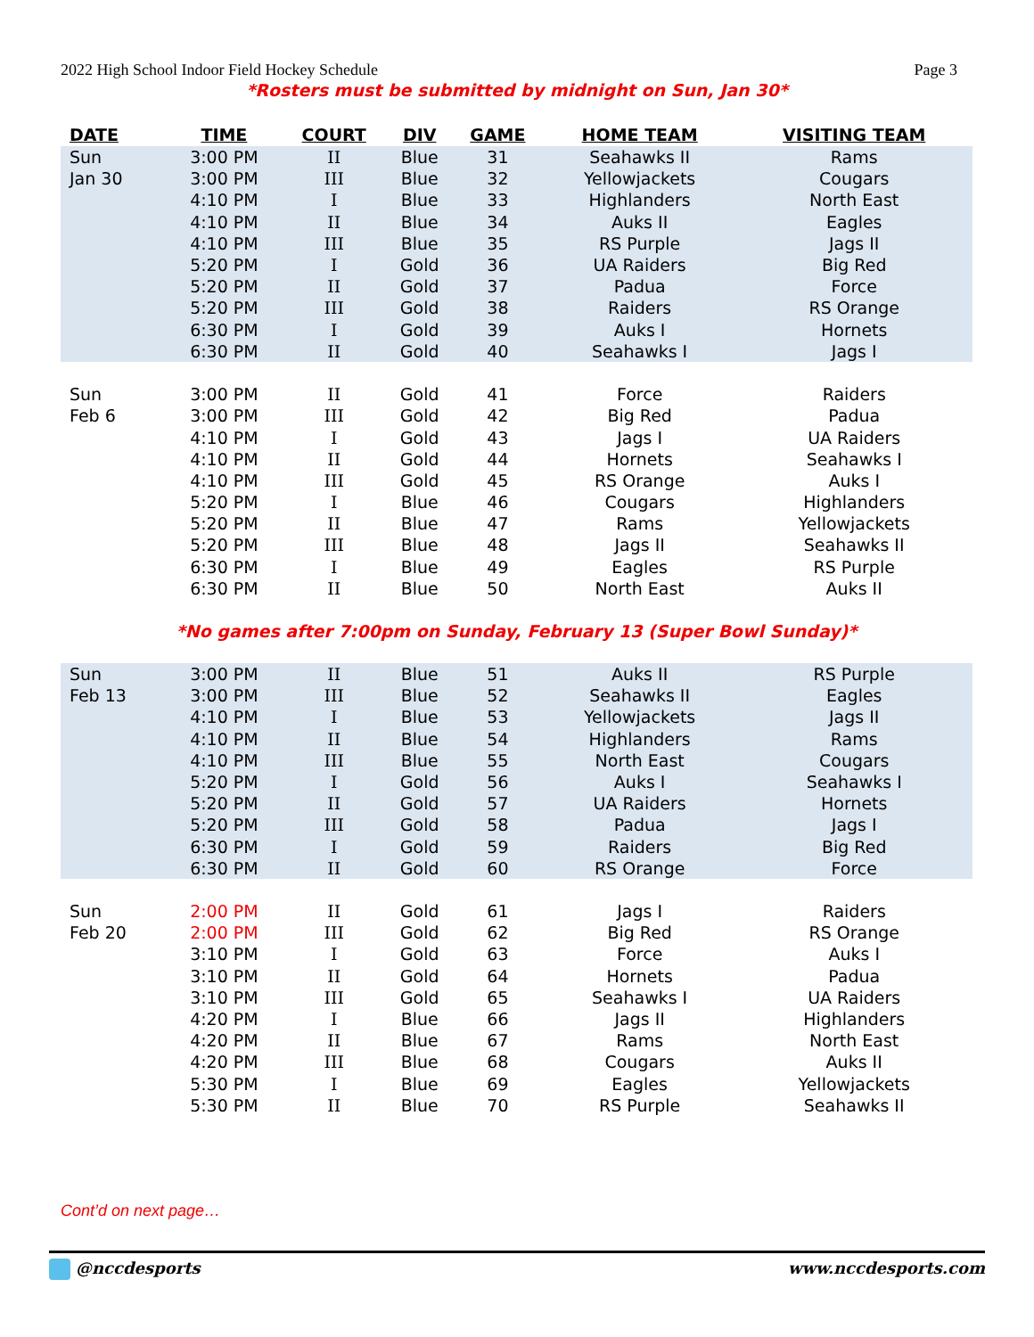2022 High School Indoor Field Hockey Schedule Page 3
*Rosters must be submitted by midnight on Sun, Jan 30*
| DATE | TIME | COURT | DIV | GAME | HOME TEAM | VISITING TEAM |
| --- | --- | --- | --- | --- | --- | --- |
| Sun | 3:00 PM | II | Blue | 31 | Seahawks II | Rams |
| Jan 30 | 3:00 PM | III | Blue | 32 | Yellowjackets | Cougars |
| | 4:10 PM | I | Blue | 33 | Highlanders | North East |
| | 4:10 PM | II | Blue | 34 | Auks II | Eagles |
| | 4:10 PM | III | Blue | 35 | RS Purple | Jags II |
| | 5:20 PM | I | Gold | 36 | UA Raiders | Big Red |
| | 5:20 PM | II | Gold | 37 | Padua | Force |
| | 5:20 PM | III | Gold | 38 | Raiders | RS Orange |
| | 6:30 PM | I | Gold | 39 | Auks I | Hornets |
| | 6:30 PM | II | Gold | 40 | Seahawks I | Jags I |
| Sun | 3:00 PM | II | Gold | 41 | Force | Raiders |
| Feb 6 | 3:00 PM | III | Gold | 42 | Big Red | Padua |
| | 4:10 PM | I | Gold | 43 | Jags I | UA Raiders |
| | 4:10 PM | II | Gold | 44 | Hornets | Seahawks I |
| | 4:10 PM | III | Gold | 45 | RS Orange | Auks I |
| | 5:20 PM | I | Blue | 46 | Cougars | Highlanders |
| | 5:20 PM | II | Blue | 47 | Rams | Yellowjackets |
| | 5:20 PM | III | Blue | 48 | Jags II | Seahawks II |
| | 6:30 PM | I | Blue | 49 | Eagles | RS Purple |
| | 6:30 PM | II | Blue | 50 | North East | Auks II |
| *No games after 7:00pm on Sunday, February 13 (Super Bowl Sunday)* | | | | | | |
| Sun | 3:00 PM | II | Blue | 51 | Auks II | RS Purple |
| Feb 13 | 3:00 PM | III | Blue | 52 | Seahawks II | Eagles |
| | 4:10 PM | I | Blue | 53 | Yellowjackets | Jags II |
| | 4:10 PM | II | Blue | 54 | Highlanders | Rams |
| | 4:10 PM | III | Blue | 55 | North East | Cougars |
| | 5:20 PM | I | Gold | 56 | Auks I | Seahawks I |
| | 5:20 PM | II | Gold | 57 | UA Raiders | Hornets |
| | 5:20 PM | III | Gold | 58 | Padua | Jags I |
| | 6:30 PM | I | Gold | 59 | Raiders | Big Red |
| | 6:30 PM | II | Gold | 60 | RS Orange | Force |
| Sun | 2:00 PM | II | Gold | 61 | Jags I | Raiders |
| Feb 20 | 2:00 PM | III | Gold | 62 | Big Red | RS Orange |
| | 3:10 PM | I | Gold | 63 | Force | Auks I |
| | 3:10 PM | II | Gold | 64 | Hornets | Padua |
| | 3:10 PM | III | Gold | 65 | Seahawks I | UA Raiders |
| | 4:20 PM | I | Blue | 66 | Jags II | Highlanders |
| | 4:20 PM | II | Blue | 67 | Rams | North East |
| | 4:20 PM | III | Blue | 68 | Cougars | Auks II |
| | 5:30 PM | I | Blue | 69 | Eagles | Yellowjackets |
| | 5:30 PM | II | Blue | 70 | RS Purple | Seahawks II |
Cont’d on next page…
@nccdesports www.nccdesports.com